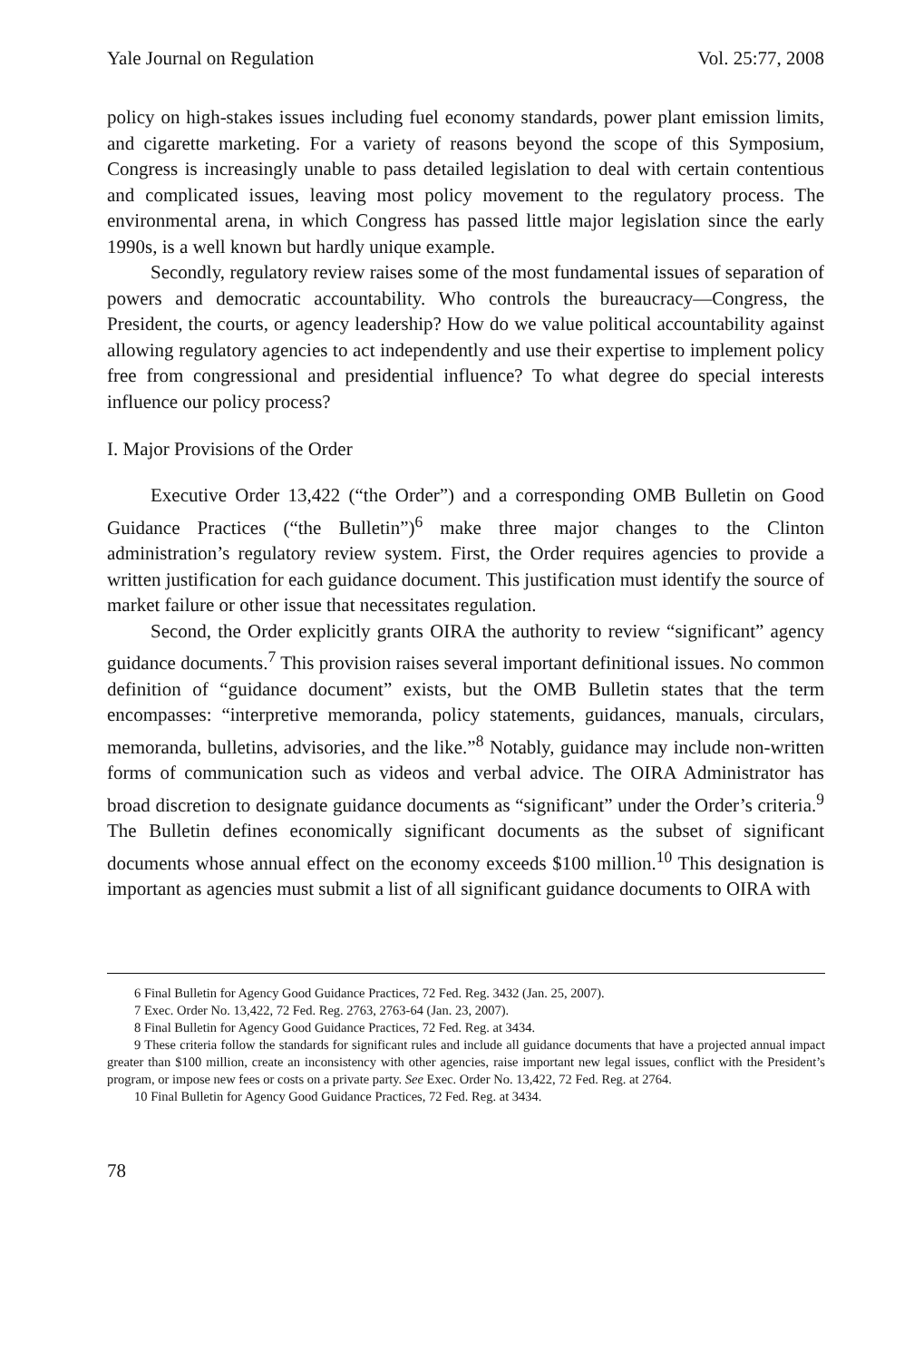Yale Journal on Regulation Vol. 25:77, 2008
policy on high-stakes issues including fuel economy standards, power plant emission limits, and cigarette marketing. For a variety of reasons beyond the scope of this Symposium, Congress is increasingly unable to pass detailed legislation to deal with certain contentious and complicated issues, leaving most policy movement to the regulatory process. The environmental arena, in which Congress has passed little major legislation since the early 1990s, is a well known but hardly unique example.
Secondly, regulatory review raises some of the most fundamental issues of separation of powers and democratic accountability. Who controls the bureaucracy—Congress, the President, the courts, or agency leadership? How do we value political accountability against allowing regulatory agencies to act independently and use their expertise to implement policy free from congressional and presidential influence? To what degree do special interests influence our policy process?
I. Major Provisions of the Order
Executive Order 13,422 (“the Order”) and a corresponding OMB Bulletin on Good Guidance Practices (“the Bulletin”)<sup>6</sup> make three major changes to the Clinton administration’s regulatory review system. First, the Order requires agencies to provide a written justification for each guidance document. This justification must identify the source of market failure or other issue that necessitates regulation.
Second, the Order explicitly grants OIRA the authority to review “significant” agency guidance documents.<sup>7</sup> This provision raises several important definitional issues. No common definition of “guidance document” exists, but the OMB Bulletin states that the term encompasses: “interpretive memoranda, policy statements, guidances, manuals, circulars, memoranda, bulletins, advisories, and the like.”<sup>8</sup> Notably, guidance may include non-written forms of communication such as videos and verbal advice. The OIRA Administrator has broad discretion to designate guidance documents as “significant” under the Order’s criteria.<sup>9</sup> The Bulletin defines economically significant documents as the subset of significant documents whose annual effect on the economy exceeds $100 million.<sup>10</sup> This designation is important as agencies must submit a list of all significant guidance documents to OIRA with
6 Final Bulletin for Agency Good Guidance Practices, 72 Fed. Reg. 3432 (Jan. 25, 2007).
7 Exec. Order No. 13,422, 72 Fed. Reg. 2763, 2763-64 (Jan. 23, 2007).
8 Final Bulletin for Agency Good Guidance Practices, 72 Fed. Reg. at 3434.
9 These criteria follow the standards for significant rules and include all guidance documents that have a projected annual impact greater than $100 million, create an inconsistency with other agencies, raise important new legal issues, conflict with the President’s program, or impose new fees or costs on a private party. See Exec. Order No. 13,422, 72 Fed. Reg. at 2764.
10 Final Bulletin for Agency Good Guidance Practices, 72 Fed. Reg. at 3434.
78